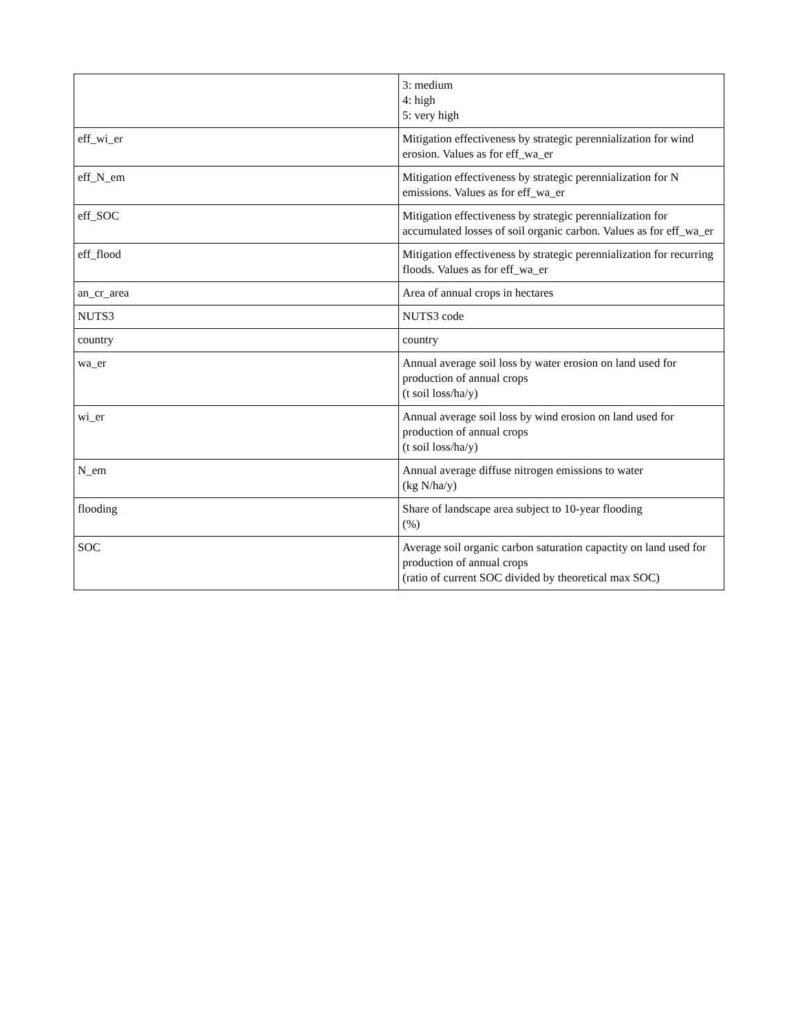| | 3: medium 4: high 5: very high |
| eff_wi_er | Mitigation effectiveness by strategic perennialization for wind erosion. Values as for eff_wa_er |
| eff_N_em | Mitigation effectiveness by strategic perennialization for N emissions. Values as for eff_wa_er |
| eff_SOC | Mitigation effectiveness by strategic perennialization for accumulated losses of soil organic carbon. Values as for eff_wa_er |
| eff_flood | Mitigation effectiveness by strategic perennialization for recurring floods. Values as for eff_wa_er |
| an_cr_area | Area of annual crops in hectares |
| NUTS3 | NUTS3 code |
| country | country |
| wa_er | Annual average soil loss by water erosion on land used for production of annual crops (t soil loss/ha/y) |
| wi_er | Annual average soil loss by wind erosion on land used for production of annual crops (t soil loss/ha/y) |
| N_em | Annual average diffuse nitrogen emissions to water (kg N/ha/y) |
| flooding | Share of landscape area subject to 10-year flooding (%) |
| SOC | Average soil organic carbon saturation capactity on land used for production of annual crops (ratio of current SOC divided by theoretical max SOC) |